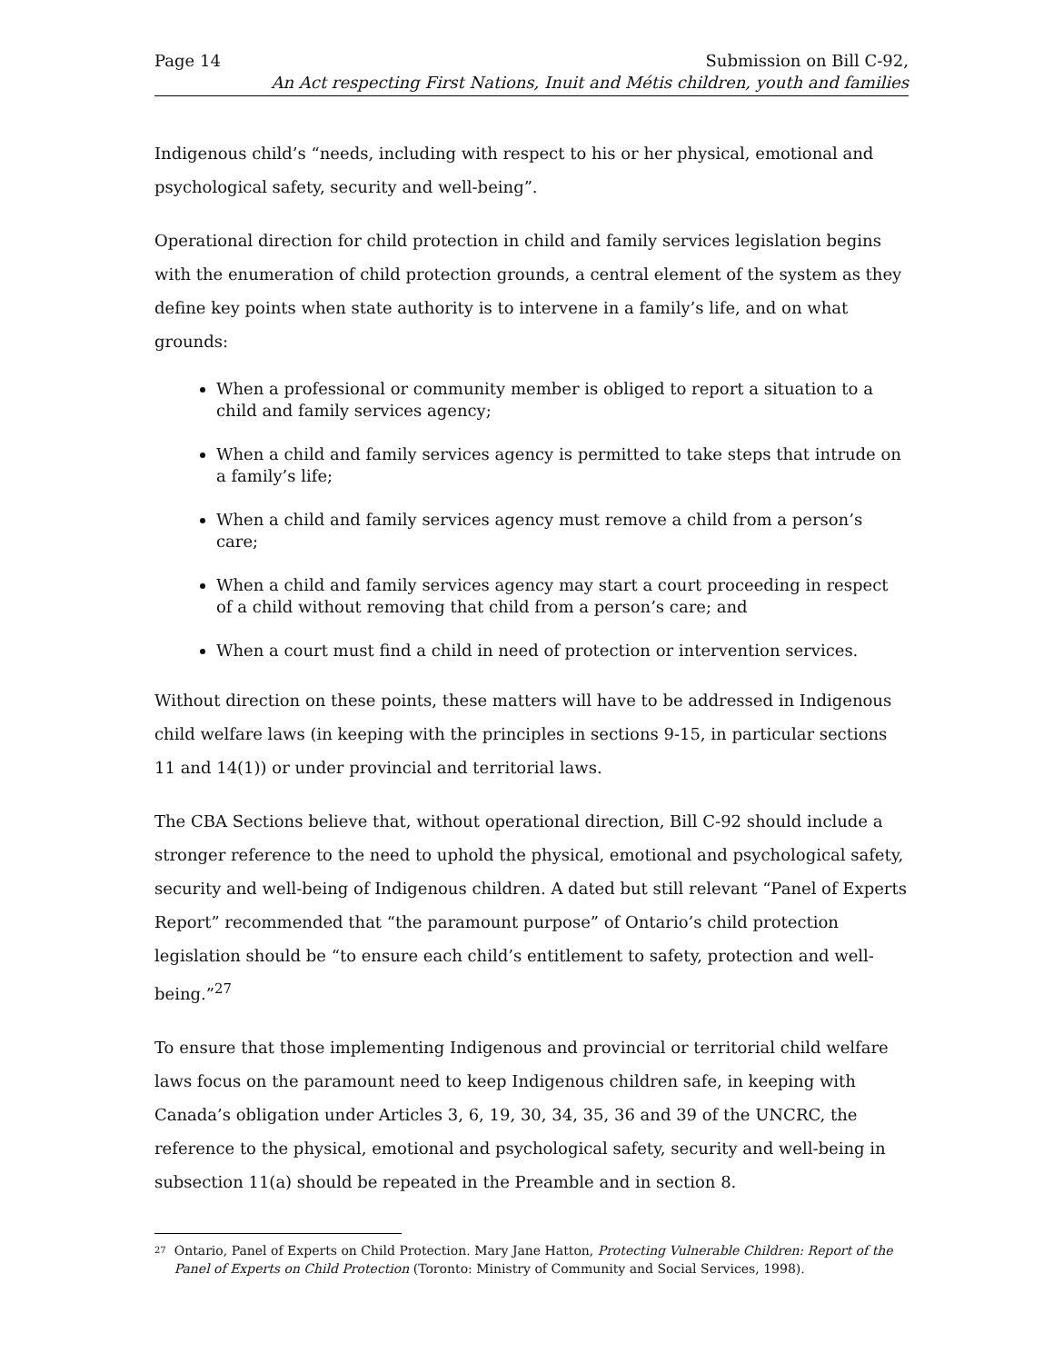Page 14 Submission on Bill C-92,
An Act respecting First Nations, Inuit and Métis children, youth and families
Indigenous child’s “needs, including with respect to his or her physical, emotional and psychological safety, security and well-being”.
Operational direction for child protection in child and family services legislation begins with the enumeration of child protection grounds, a central element of the system as they define key points when state authority is to intervene in a family’s life, and on what grounds:
When a professional or community member is obliged to report a situation to a child and family services agency;
When a child and family services agency is permitted to take steps that intrude on a family’s life;
When a child and family services agency must remove a child from a person’s care;
When a child and family services agency may start a court proceeding in respect of a child without removing that child from a person’s care; and
When a court must find a child in need of protection or intervention services.
Without direction on these points, these matters will have to be addressed in Indigenous child welfare laws (in keeping with the principles in sections 9-15, in particular sections 11 and 14(1)) or under provincial and territorial laws.
The CBA Sections believe that, without operational direction, Bill C-92 should include a stronger reference to the need to uphold the physical, emotional and psychological safety, security and well-being of Indigenous children. A dated but still relevant “Panel of Experts Report” recommended that “the paramount purpose” of Ontario’s child protection legislation should be “to ensure each child’s entitlement to safety, protection and well-being.”<sup>27</sup>
To ensure that those implementing Indigenous and provincial or territorial child welfare laws focus on the paramount need to keep Indigenous children safe, in keeping with Canada’s obligation under Articles 3, 6, 19, 30, 34, 35, 36 and 39 of the UNCRC, the reference to the physical, emotional and psychological safety, security and well-being in subsection 11(a) should be repeated in the Preamble and in section 8.
<sup>27</sup> Ontario, Panel of Experts on Child Protection. Mary Jane Hatton, Protecting Vulnerable Children: Report of the Panel of Experts on Child Protection (Toronto: Ministry of Community and Social Services, 1998).